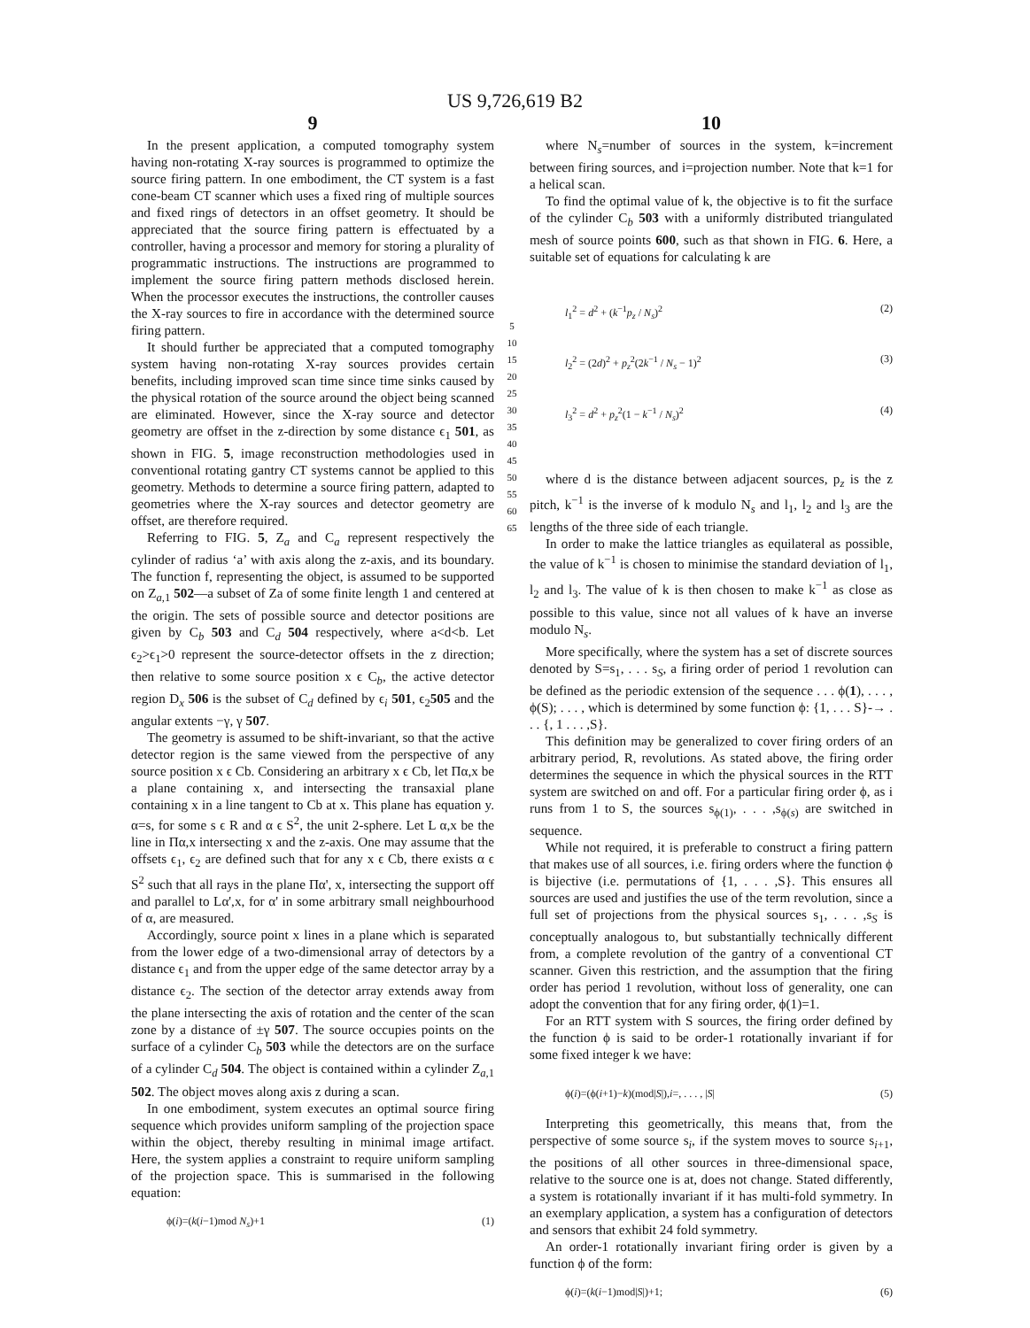US 9,726,619 B2
9
In the present application, a computed tomography system having non-rotating X-ray sources is programmed to optimize the source firing pattern. In one embodiment, the CT system is a fast cone-beam CT scanner which uses a fixed ring of multiple sources and fixed rings of detectors in an offset geometry. It should be appreciated that the source firing pattern is effectuated by a controller, having a processor and memory for storing a plurality of programmatic instructions. The instructions are programmed to implement the source firing pattern methods disclosed herein. When the processor executes the instructions, the controller causes the X-ray sources to fire in accordance with the determined source firing pattern.
It should further be appreciated that a computed tomography system having non-rotating X-ray sources provides certain benefits, including improved scan time since time sinks caused by the physical rotation of the source around the object being scanned are eliminated. However, since the X-ray source and detector geometry are offset in the z-direction by some distance ϵ<sub>1</sub> 501, as shown in FIG. 5, image reconstruction methodologies used in conventional rotating gantry CT systems cannot be applied to this geometry. Methods to determine a source firing pattern, adapted to geometries where the X-ray sources and detector geometry are offset, are therefore required.
Referring to FIG. 5, Z<sub>a</sub> and C<sub>a</sub> represent respectively the cylinder of radius ‘a’ with axis along the z-axis, and its boundary. The function f, representing the object, is assumed to be supported on Z<sub>a,1</sub> 502—a subset of Za of some finite length 1 and centered at the origin. The sets of possible source and detector positions are given by C<sub>b</sub> 503 and C<sub>d</sub> 504 respectively, where a<d<b. Let ϵ<sub>2</sub>>ϵ<sub>1</sub>>0 represent the source-detector offsets in the z direction; then relative to some source position x ϵ C<sub>b</sub>, the active detector region D<sub>x</sub> 506 is the subset of C<sub>d</sub> defined by ϵ<sub>i</sub> 501, ϵ<sub>2</sub>505 and the angular extents −γ, γ 507.
The geometry is assumed to be shift-invariant, so that the active detector region is the same viewed from the perspective of any source position x ϵ Cb. Considering an arbitrary x ϵ Cb, let Πα,x be a plane containing x, and intersecting the transaxial plane containing x in a line tangent to Cb at x. This plane has equation y. α=s, for some s ϵ R and α ϵ S<sup>2</sup>, the unit 2-sphere. Let L α,x be the line in Πα,x intersecting x and the z-axis. One may assume that the offsets ϵ<sub>1</sub>, ϵ<sub>2</sub> are defined such that for any x ϵ Cb, there exists α ϵ S<sup>2</sup> such that all rays in the plane Πα', x, intersecting the support off and parallel to Lα',x, for α' in some arbitrary small neighbourhood of α, are measured.
Accordingly, source point x lines in a plane which is separated from the lower edge of a two-dimensional array of detectors by a distance ϵ<sub>1</sub> and from the upper edge of the same detector array by a distance ϵ<sub>2</sub>. The section of the detector array extends away from the plane intersecting the axis of rotation and the center of the scan zone by a distance of ±γ 507. The source occupies points on the surface of a cylinder C<sub>b</sub> 503 while the detectors are on the surface of a cylinder C<sub>d</sub> 504. The object is contained within a cylinder Z<sub>a,1</sub> 502. The object moves along axis z during a scan.
In one embodiment, system executes an optimal source firing sequence which provides uniform sampling of the projection space within the object, thereby resulting in minimal image artifact. Here, the system applies a constraint to require uniform sampling of the projection space. This is summarised in the following equation:
ϕ(i)=(k(i−1)mod N<sub>s</sub>)+1 (1)
5
10
15
20
25
30
35
40
45
50
55
60
65
10
where N<sub>s</sub>=number of sources in the system, k=increment between firing sources, and i=projection number. Note that k=1 for a helical scan.
To find the optimal value of k, the objective is to fit the surface of the cylinder C<sub>b</sub> 503 with a uniformly distributed triangulated mesh of source points 600, such as that shown in FIG. 6. Here, a suitable set of equations for calculating k are
l<sub>1</sub><sup>2</sup> = d<sup>2</sup> + (k<sup>−1</sup>p<sub>z</sub> / N<sub>s</sub>)<sup>2</sup> (2)
l<sub>2</sub><sup>2</sup> = (2d)<sup>2</sup> + p<sub>z</sub><sup>2</sup>(2k<sup>−1</sup> / N<sub>s</sub> − 1)<sup>2</sup> (3)
l<sub>3</sub><sup>2</sup> = d<sup>2</sup> + p<sub>z</sub><sup>2</sup>(1 − k<sup>−1</sup> / N<sub>s</sub>)<sup>2</sup> (4)
where d is the distance between adjacent sources, p<sub>z</sub> is the z pitch, k<sup>−1</sup> is the inverse of k modulo N<sub>s</sub> and l<sub>1</sub>, l<sub>2</sub> and l<sub>3</sub> are the lengths of the three side of each triangle.
In order to make the lattice triangles as equilateral as possible, the value of k<sup>−1</sup> is chosen to minimise the standard deviation of l<sub>1</sub>, l<sub>2</sub> and l<sub>3</sub>. The value of k is then chosen to make k<sup>−1</sup> as close as possible to this value, since not all values of k have an inverse modulo N<sub>s</sub>.
More specifically, where the system has a set of discrete sources denoted by S=s<sub>1</sub>, . . . s<sub>S</sub>, a firing order of period 1 revolution can be defined as the periodic extension of the sequence . . . ϕ(1), . . . , ϕ(S); . . . , which is determined by some function ϕ: {1, . . . S}-→ . . . {, 1 . . . ,S}.
This definition may be generalized to cover firing orders of an arbitrary period, R, revolutions. As stated above, the firing order determines the sequence in which the physical sources in the RTT system are switched on and off. For a particular firing order ϕ, as i runs from 1 to S, the sources s<sub>ϕ(1)</sub>, . . . ,s<sub>ϕ(s)</sub> are switched in sequence.
While not required, it is preferable to construct a firing pattern that makes use of all sources, i.e. firing orders where the function ϕ is bijective (i.e. permutations of {1, . . . ,S}. This ensures all sources are used and justifies the use of the term revolution, since a full set of projections from the physical sources s<sub>1</sub>, . . . ,s<sub>S</sub> is conceptually analogous to, but substantially technically different from, a complete revolution of the gantry of a conventional CT scanner. Given this restriction, and the assumption that the firing order has period 1 revolution, without loss of generality, one can adopt the convention that for any firing order, ϕ(1)=1.
For an RTT system with S sources, the firing order defined by the function ϕ is said to be order-1 rotationally invariant if for some fixed integer k we have:
ϕ(i)=(ϕ(i+1)−k)(mod|S|),i=, . . . , |S| (5)
Interpreting this geometrically, this means that, from the perspective of some source s<sub>i</sub>, if the system moves to source s<sub>i+1</sub>, the positions of all other sources in three-dimensional space, relative to the source one is at, does not change. Stated differently, a system is rotationally invariant if it has multi-fold symmetry. In an exemplary application, a system has a configuration of detectors and sensors that exhibit 24 fold symmetry.
An order-1 rotationally invariant firing order is given by a function ϕ of the form:
ϕ(i)=(k(i−1)mod|S|)+1; (6)